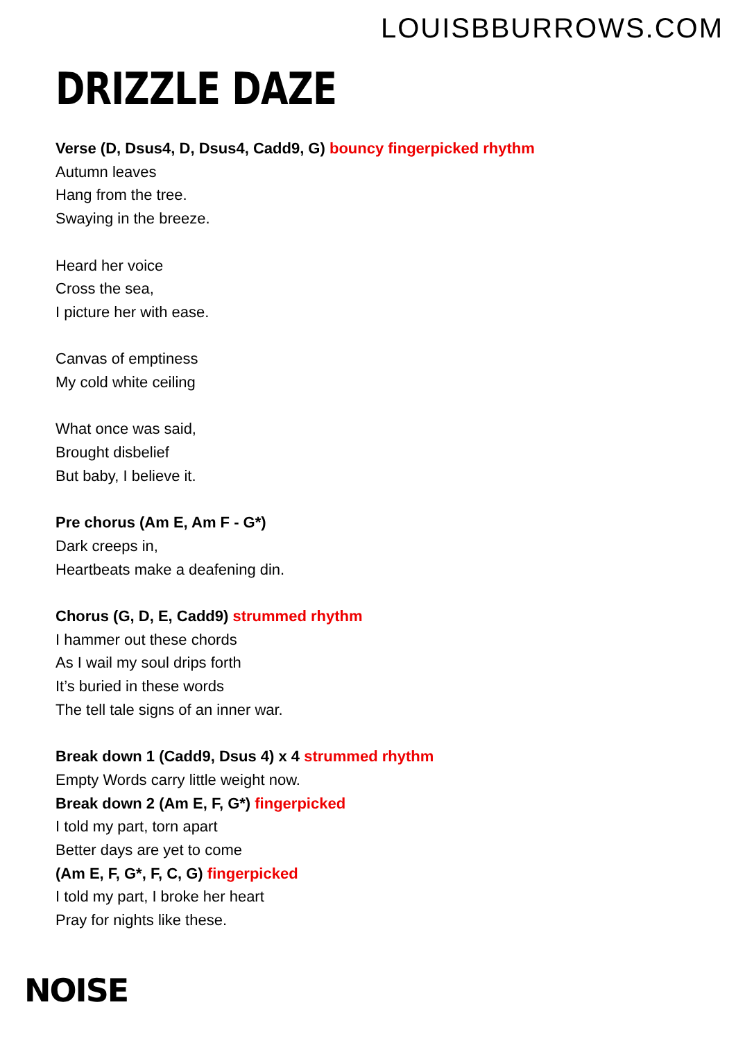LOUISBBURROWS.COM
DRIZZLE DAZE
Verse (D, Dsus4, D, Dsus4, Cadd9, G) bouncy fingerpicked rhythm
Autumn leaves
Hang from the tree.
Swaying in the breeze.
Heard her voice
Cross the sea,
I picture her with ease.
Canvas of emptiness
My cold white ceiling
What once was said,
Brought disbelief
But baby, I believe it.
Pre chorus (Am E, Am F - G*)
Dark creeps in,
Heartbeats make a deafening din.
Chorus (G, D, E, Cadd9) strummed rhythm
I hammer out these chords
As I wail my soul drips forth
It’s buried in these words
The tell tale signs of an inner war.
Break down 1 (Cadd9, Dsus 4) x 4 strummed rhythm
Empty Words carry little weight now.
Break down 2 (Am E, F, G*) fingerpicked
I told my part, torn apart
Better days are yet to come
(Am E, F, G*, F, C, G) fingerpicked
I told my part, I broke her heart
Pray for nights like these.
NOISE